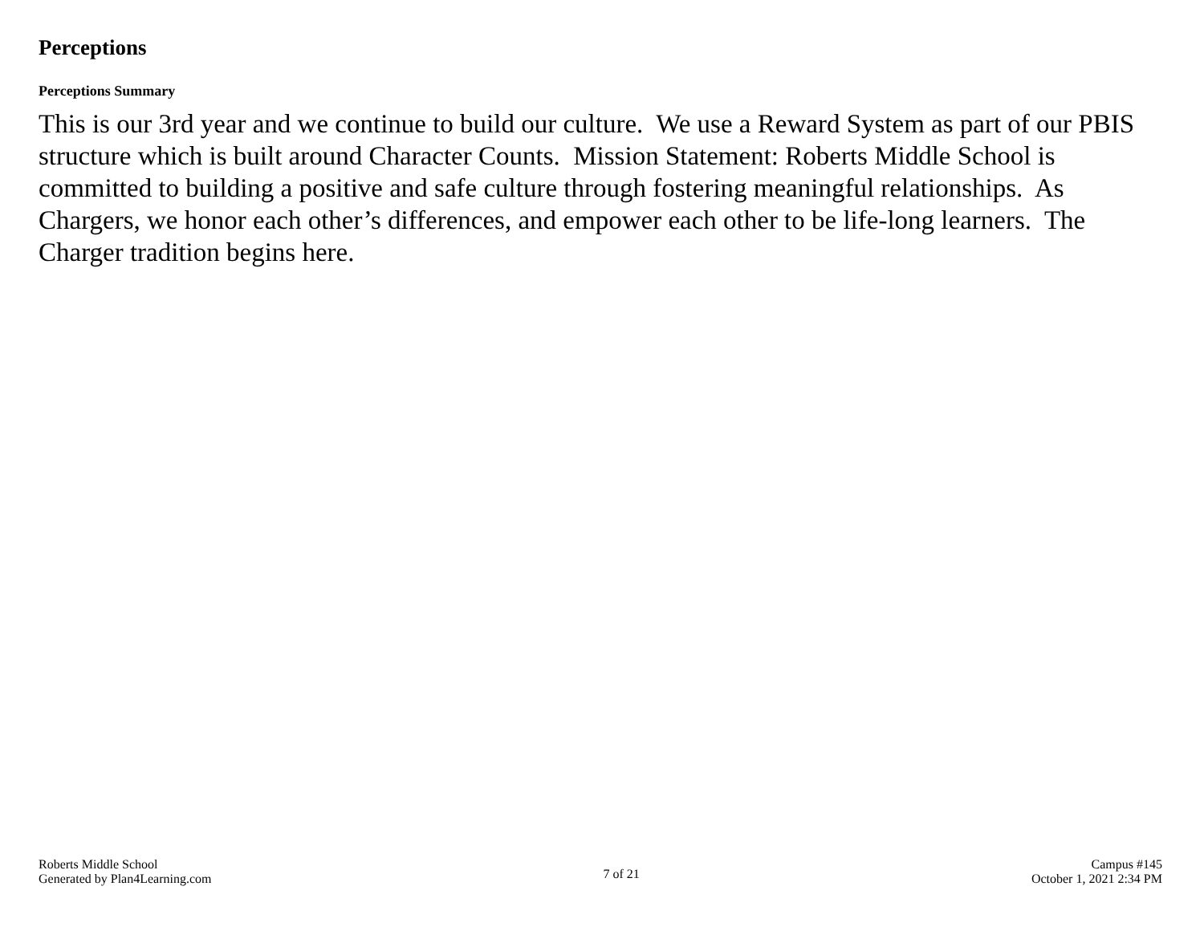Perceptions
Perceptions Summary
This is our 3rd year and we continue to build our culture. We use a Reward System as part of our PBIS structure which is built around Character Counts. Mission Statement: Roberts Middle School is committed to building a positive and safe culture through fostering meaningful relationships. As Chargers, we honor each other’s differences, and empower each other to be life-long learners. The Charger tradition begins here.
Roberts Middle School
Generated by Plan4Learning.com
7 of 21
Campus #145
October 1, 2021 2:34 PM